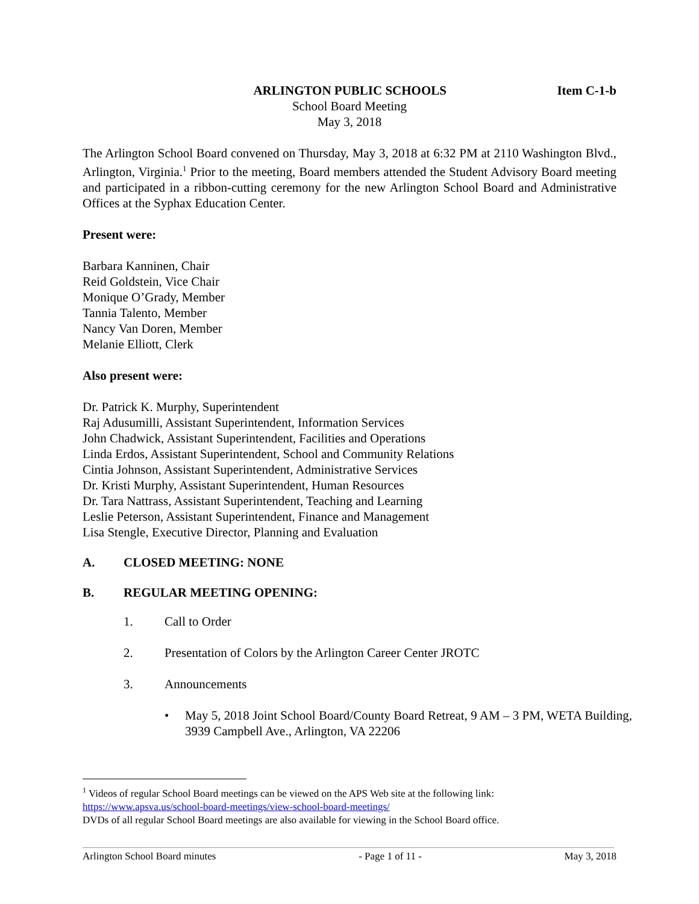ARLINGTON PUBLIC SCHOOLS Item C-1-b
School Board Meeting
May 3, 2018
The Arlington School Board convened on Thursday, May 3, 2018 at 6:32 PM at 2110 Washington Blvd., Arlington, Virginia.<sup>1</sup> Prior to the meeting, Board members attended the Student Advisory Board meeting and participated in a ribbon-cutting ceremony for the new Arlington School Board and Administrative Offices at the Syphax Education Center.
Present were:
Barbara Kanninen, Chair
Reid Goldstein, Vice Chair
Monique O’Grady, Member
Tannia Talento, Member
Nancy Van Doren, Member
Melanie Elliott, Clerk
Also present were:
Dr. Patrick K. Murphy, Superintendent
Raj Adusumilli, Assistant Superintendent, Information Services
John Chadwick, Assistant Superintendent, Facilities and Operations
Linda Erdos, Assistant Superintendent, School and Community Relations
Cintia Johnson, Assistant Superintendent, Administrative Services
Dr. Kristi Murphy, Assistant Superintendent, Human Resources
Dr. Tara Nattrass, Assistant Superintendent, Teaching and Learning
Leslie Peterson, Assistant Superintendent, Finance and Management
Lisa Stengle, Executive Director, Planning and Evaluation
A. CLOSED MEETING: NONE
B. REGULAR MEETING OPENING:
1. Call to Order
2. Presentation of Colors by the Arlington Career Center JROTC
3. Announcements
• May 5, 2018 Joint School Board/County Board Retreat, 9 AM – 3 PM, WETA Building, 3939 Campbell Ave., Arlington, VA 22206
<sup>1</sup> Videos of regular School Board meetings can be viewed on the APS Web site at the following link:
https://www.apsva.us/school-board-meetings/view-school-board-meetings/
DVDs of all regular School Board meetings are also available for viewing in the School Board office.
Arlington School Board minutes - Page 1 of 11 - May 3, 2018